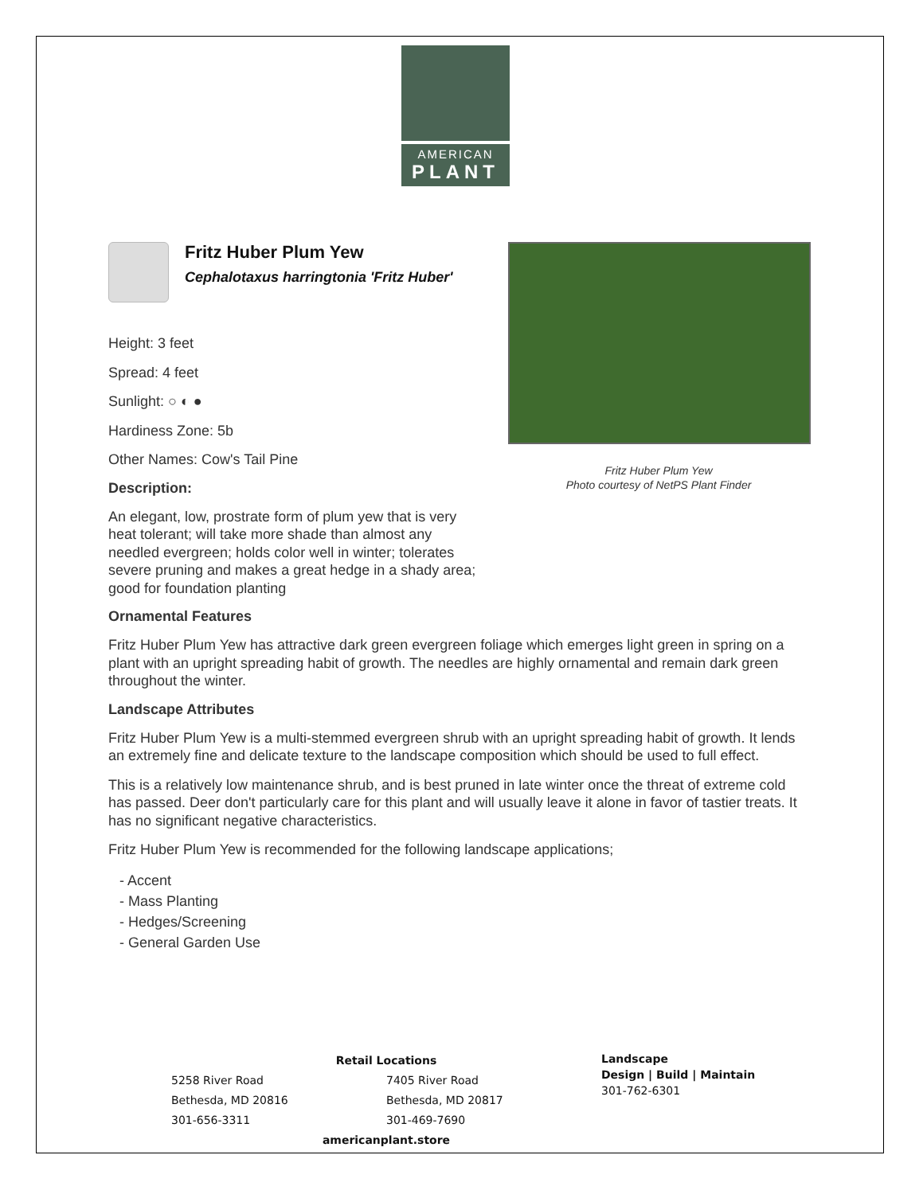AMERICAN
PLANT
Fritz Huber Plum Yew
Cephalotaxus harringtonia 'Fritz Huber'
Height: 3 feet
Spread: 4 feet
Sunlight: ○ ◐ ●
Hardiness Zone: 5b
Other Names: Cow's Tail Pine
Description:
An elegant, low, prostrate form of plum yew that is very heat tolerant; will take more shade than almost any needled evergreen; holds color well in winter; tolerates severe pruning and makes a great hedge in a shady area; good for foundation planting
Fritz Huber Plum Yew
Photo courtesy of NetPS Plant Finder
Ornamental Features
Fritz Huber Plum Yew has attractive dark green evergreen foliage which emerges light green in spring on a plant with an upright spreading habit of growth. The needles are highly ornamental and remain dark green throughout the winter.
Landscape Attributes
Fritz Huber Plum Yew is a multi-stemmed evergreen shrub with an upright spreading habit of growth. It lends an extremely fine and delicate texture to the landscape composition which should be used to full effect.
This is a relatively low maintenance shrub, and is best pruned in late winter once the threat of extreme cold has passed. Deer don't particularly care for this plant and will usually leave it alone in favor of tastier treats. It has no significant negative characteristics.
Fritz Huber Plum Yew is recommended for the following landscape applications;
- Accent
- Mass Planting
- Hedges/Screening
- General Garden Use
Retail Locations
5258 River Road
Bethesda, MD 20816
301-656-3311
7405 River Road
Bethesda, MD 20817
301-469-7690
americanplant.store
Landscape
Design | Build | Maintain
301-762-6301